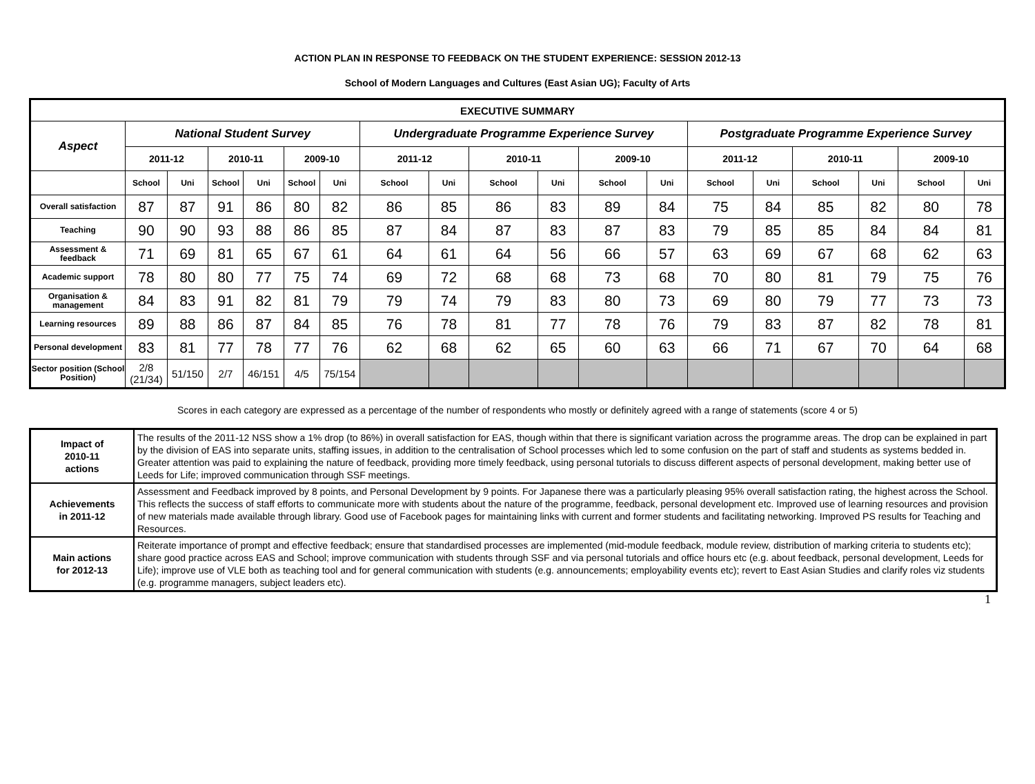ACTION PLAN IN RESPONSE TO FEEDBACK ON THE STUDENT EXPERIENCE: SESSION 2012-13
School of Modern Languages and Cultures (East Asian UG); Faculty of Arts
| EXECUTIVE SUMMARY | | | | | | | | | | | | | | | | | | |
| --- | --- | --- | --- | --- | --- | --- | --- | --- | --- | --- | --- | --- | --- | --- | --- | --- | --- | --- |
| Aspect | National Student Survey | | | | | | Undergraduate Programme Experience Survey | | | | | | Postgraduate Programme Experience Survey | | | | | |
| | 2011-12 | | 2010-11 | | 2009-10 | | 2011-12 | | 2010-11 | | 2009-10 | | 2011-12 | | 2010-11 | | 2009-10 | |
| | School | Uni | School | Uni | School | Uni | School | Uni | School | Uni | School | Uni | School | Uni | School | Uni | School | Uni |
| Overall satisfaction | 87 | 87 | 91 | 86 | 80 | 82 | 86 | 85 | 86 | 83 | 89 | 84 | 75 | 84 | 85 | 82 | 80 | 78 |
| Teaching | 90 | 90 | 93 | 88 | 86 | 85 | 87 | 84 | 87 | 83 | 87 | 83 | 79 | 85 | 85 | 84 | 84 | 81 |
| Assessment & feedback | 71 | 69 | 81 | 65 | 67 | 61 | 64 | 61 | 64 | 56 | 66 | 57 | 63 | 69 | 67 | 68 | 62 | 63 |
| Academic support | 78 | 80 | 80 | 77 | 75 | 74 | 69 | 72 | 68 | 68 | 73 | 68 | 70 | 80 | 81 | 79 | 75 | 76 |
| Organisation & management | 84 | 83 | 91 | 82 | 81 | 79 | 79 | 74 | 79 | 83 | 80 | 73 | 69 | 80 | 79 | 77 | 73 | 73 |
| Learning resources | 89 | 88 | 86 | 87 | 84 | 85 | 76 | 78 | 81 | 77 | 78 | 76 | 79 | 83 | 87 | 82 | 78 | 81 |
| Personal development | 83 | 81 | 77 | 78 | 77 | 76 | 62 | 68 | 62 | 65 | 60 | 63 | 66 | 71 | 67 | 70 | 64 | 68 |
| Sector position (School Position) | 2/8 (21/34) | 51/150 | 2/7 | 46/151 | 4/5 | 75/154 | | | | | | | | | | | | |
Scores in each category are expressed as a percentage of the number of respondents who mostly or definitely agreed with a range of statements (score 4 or 5)
| Impact of 2010-11 actions | The results of the 2011-12 NSS show a 1% drop (to 86%) in overall satisfaction for EAS, though within that there is significant variation across the programme areas. The drop can be explained in part by the division of EAS into separate units, staffing issues, in addition to the centralisation of School processes which led to some confusion on the part of staff and students as systems bedded in. Greater attention was paid to explaining the nature of feedback, providing more timely feedback, using personal tutorials to discuss different aspects of personal development, making better use of Leeds for Life; improved communication through SSF meetings. |
| Achievements in 2011-12 | Assessment and Feedback improved by 8 points, and Personal Development by 9 points. For Japanese there was a particularly pleasing 95% overall satisfaction rating, the highest across the School. This reflects the success of staff efforts to communicate more with students about the nature of the programme, feedback, personal development etc. Improved use of learning resources and provision of new materials made available through library. Good use of Facebook pages for maintaining links with current and former students and facilitating networking. Improved PS results for Teaching and Resources. |
| Main actions for 2012-13 | Reiterate importance of prompt and effective feedback; ensure that standardised processes are implemented (mid-module feedback, module review, distribution of marking criteria to students etc); share good practice across EAS and School; improve communication with students through SSF and via personal tutorials and office hours etc (e.g. about feedback, personal development, Leeds for Life); improve use of VLE both as teaching tool and for general communication with students (e.g. announcements; employability events etc); revert to East Asian Studies and clarify roles viz students (e.g. programme managers, subject leaders etc). |
1